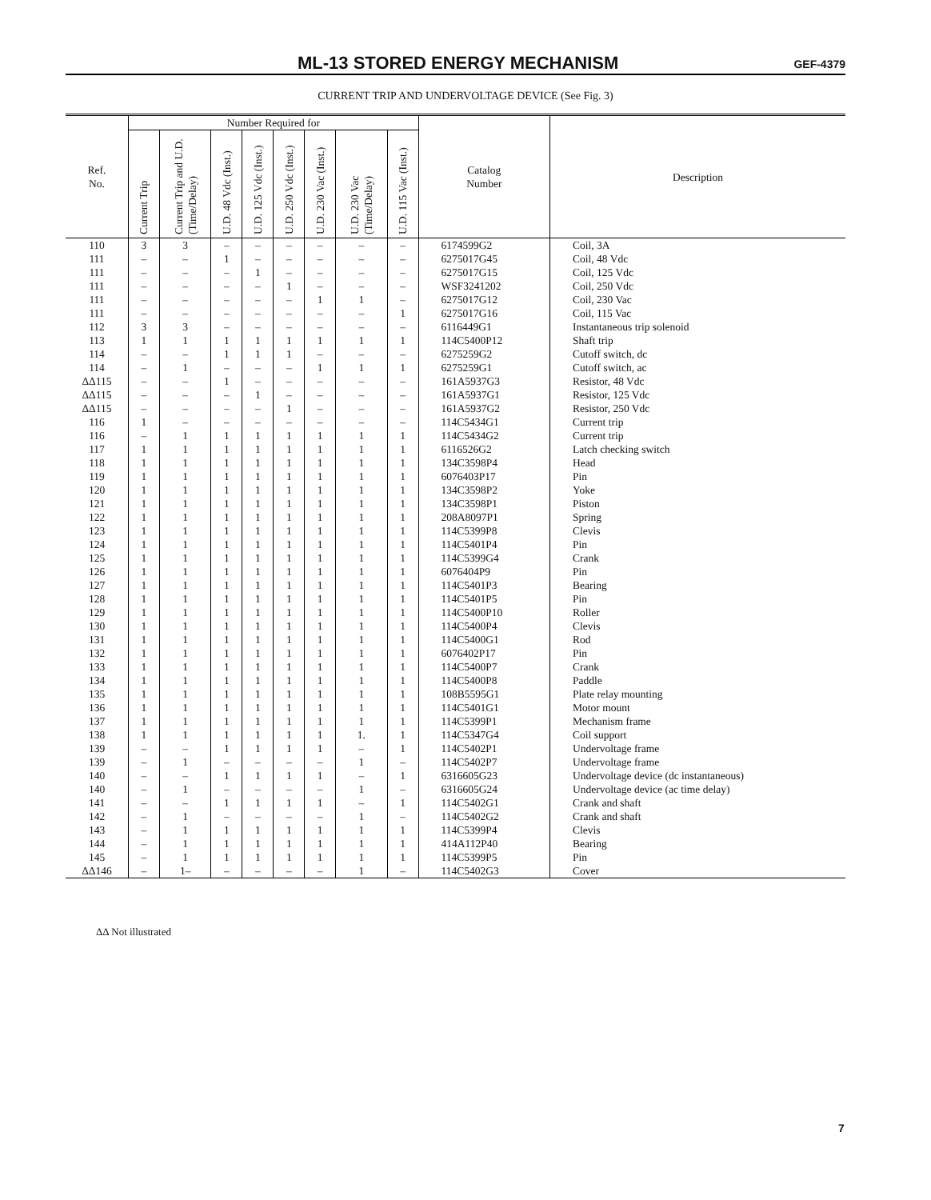ML-13 STORED ENERGY MECHANISM GEF-4379
CURRENT TRIP AND UNDERVOLTAGE DEVICE (See Fig. 3)
| Ref. No. | Number Required for | | | | | | | | Catalog Number | Description |
| --- | --- | --- | --- | --- | --- | --- | --- | --- | --- | --- |
| | Current Trip | Current Trip and U.D. (Time/Delay) | U.D. 48 Vdc (Inst.) | U.D. 125 Vdc (Inst.) | U.D. 250 Vdc (Inst.) | U.D. 230 Vac (Inst.) | U.D. 230 Vac (Time/Delay) | U.D. 115 Vac (Inst.) | | |
| 110 | 3 | 3 | – | – | – | – | – | – | 6174599G2 | Coil, 3A |
| 111 | – | – | 1 | – | – | – | – | – | 6275017G45 | Coil, 48 Vdc |
| 111 | – | – | – | 1 | – | – | – | – | 6275017G15 | Coil, 125 Vdc |
| 111 | – | – | – | – | 1 | – | – | – | WSF3241202 | Coil, 250 Vdc |
| 111 | – | – | – | – | – | 1 | 1 | – | 6275017G12 | Coil, 230 Vac |
| 111 | – | – | – | – | – | – | – | 1 | 6275017G16 | Coil, 115 Vac |
| 112 | 3 | 3 | – | – | – | – | – | – | 6116449G1 | Instantaneous trip solenoid |
| 113 | 1 | 1 | 1 | 1 | 1 | 1 | 1 | 1 | 114C5400P12 | Shaft trip |
| 114 | – | – | 1 | 1 | 1 | – | – | – | 6275259G2 | Cutoff switch, dc |
| 114 | – | 1 | – | – | – | 1 | 1 | 1 | 6275259G1 | Cutoff switch, ac |
| ΔΔ115 | – | – | 1 | – | – | – | – | – | 161A5937G3 | Resistor, 48 Vdc |
| ΔΔ115 | – | – | – | 1 | – | – | – | – | 161A5937G1 | Resistor, 125 Vdc |
| ΔΔ115 | – | – | – | – | 1 | – | – | – | 161A5937G2 | Resistor, 250 Vdc |
| 116 | 1 | – | – | – | – | – | – | – | 114C5434G1 | Current trip |
| 116 | – | 1 | 1 | 1 | 1 | 1 | 1 | 1 | 114C5434G2 | Current trip |
| 117 | 1 | 1 | 1 | 1 | 1 | 1 | 1 | 1 | 6116526G2 | Latch checking switch |
| 118 | 1 | 1 | 1 | 1 | 1 | 1 | 1 | 1 | 134C3598P4 | Head |
| 119 | 1 | 1 | 1 | 1 | 1 | 1 | 1 | 1 | 6076403P17 | Pin |
| 120 | 1 | 1 | 1 | 1 | 1 | 1 | 1 | 1 | 134C3598P2 | Yoke |
| 121 | 1 | 1 | 1 | 1 | 1 | 1 | 1 | 1 | 134C3598P1 | Piston |
| 122 | 1 | 1 | 1 | 1 | 1 | 1 | 1 | 1 | 208A8097P1 | Spring |
| 123 | 1 | 1 | 1 | 1 | 1 | 1 | 1 | 1 | 114C5399P8 | Clevis |
| 124 | 1 | 1 | 1 | 1 | 1 | 1 | 1 | 1 | 114C5401P4 | Pin |
| 125 | 1 | 1 | 1 | 1 | 1 | 1 | 1 | 1 | 114C5399G4 | Crank |
| 126 | 1 | 1 | 1 | 1 | 1 | 1 | 1 | 1 | 6076404P9 | Pin |
| 127 | 1 | 1 | 1 | 1 | 1 | 1 | 1 | 1 | 114C5401P3 | Bearing |
| 128 | 1 | 1 | 1 | 1 | 1 | 1 | 1 | 1 | 114C5401P5 | Pin |
| 129 | 1 | 1 | 1 | 1 | 1 | 1 | 1 | 1 | 114C5400P10 | Roller |
| 130 | 1 | 1 | 1 | 1 | 1 | 1 | 1 | 1 | 114C5400P4 | Clevis |
| 131 | 1 | 1 | 1 | 1 | 1 | 1 | 1 | 1 | 114C5400G1 | Rod |
| 132 | 1 | 1 | 1 | 1 | 1 | 1 | 1 | 1 | 6076402P17 | Pin |
| 133 | 1 | 1 | 1 | 1 | 1 | 1 | 1 | 1 | 114C5400P7 | Crank |
| 134 | 1 | 1 | 1 | 1 | 1 | 1 | 1 | 1 | 114C5400P8 | Paddle |
| 135 | 1 | 1 | 1 | 1 | 1 | 1 | 1 | 1 | 108B5595G1 | Plate relay mounting |
| 136 | 1 | 1 | 1 | 1 | 1 | 1 | 1 | 1 | 114C5401G1 | Motor mount |
| 137 | 1 | 1 | 1 | 1 | 1 | 1 | 1 | 1 | 114C5399P1 | Mechanism frame |
| 138 | 1 | 1 | 1 | 1 | 1 | 1 | 1. | 1 | 114C5347G4 | Coil support |
| 139 | – | – | 1 | 1 | 1 | 1 | – | 1 | 114C5402P1 | Undervoltage frame |
| 139 | – | 1 | – | – | – | – | 1 | – | 114C5402P7 | Undervoltage frame |
| 140 | – | – | 1 | 1 | 1 | 1 | – | 1 | 6316605G23 | Undervoltage device (dc instantaneous) |
| 140 | – | 1 | – | – | – | – | 1 | – | 6316605G24 | Undervoltage device (ac time delay) |
| 141 | – | – | 1 | 1 | 1 | 1 | – | 1 | 114C5402G1 | Crank and shaft |
| 142 | – | 1 | – | – | – | – | 1 | – | 114C5402G2 | Crank and shaft |
| 143 | – | 1 | 1 | 1 | 1 | 1 | 1 | 1 | 114C5399P4 | Clevis |
| 144 | – | 1 | 1 | 1 | 1 | 1 | 1 | 1 | 414A112P40 | Bearing |
| 145 | – | 1 | 1 | 1 | 1 | 1 | 1 | 1 | 114C5399P5 | Pin |
| ΔΔ146 | – | 1– | – | – | – | – | 1 | – | 114C5402G3 | Cover |
ΔΔ Not illustrated
7